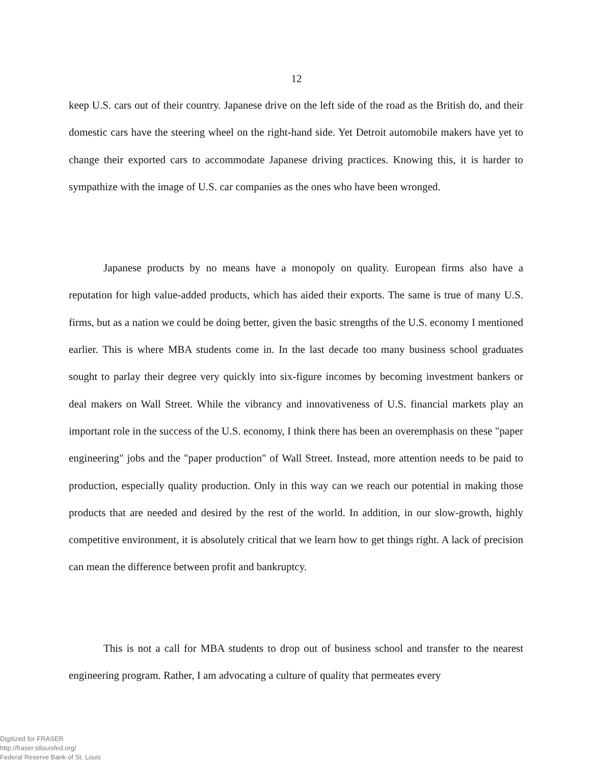12
keep U.S. cars out of their country. Japanese drive on the left side of the road as the British do, and their domestic cars have the steering wheel on the right-hand side. Yet Detroit automobile makers have yet to change their exported cars to accommodate Japanese driving practices. Knowing this, it is harder to sympathize with the image of U.S. car companies as the ones who have been wronged.
Japanese products by no means have a monopoly on quality. European firms also have a reputation for high value-added products, which has aided their exports. The same is true of many U.S. firms, but as a nation we could be doing better, given the basic strengths of the U.S. economy I mentioned earlier. This is where MBA students come in. In the last decade too many business school graduates sought to parlay their degree very quickly into six-figure incomes by becoming investment bankers or deal makers on Wall Street. While the vibrancy and innovativeness of U.S. financial markets play an important role in the success of the U.S. economy, I think there has been an overemphasis on these "paper engineering" jobs and the "paper production" of Wall Street. Instead, more attention needs to be paid to production, especially quality production. Only in this way can we reach our potential in making those products that are needed and desired by the rest of the world. In addition, in our slow-growth, highly competitive environment, it is absolutely critical that we learn how to get things right. A lack of precision can mean the difference between profit and bankruptcy.
This is not a call for MBA students to drop out of business school and transfer to the nearest engineering program. Rather, I am advocating a culture of quality that permeates every
Digitized for FRASER
http://fraser.stlouisfed.org/
Federal Reserve Bank of St. Louis